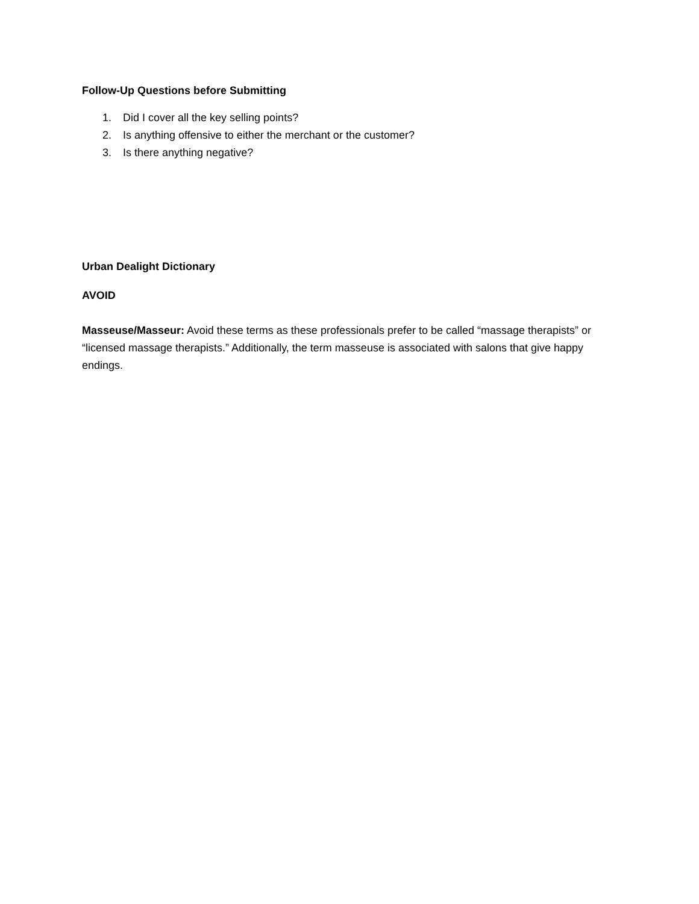Follow-Up Questions before Submitting
1. Did I cover all the key selling points?
2. Is anything offensive to either the merchant or the customer?
3. Is there anything negative?
Urban Dealight Dictionary
AVOID
Masseuse/Masseur: Avoid these terms as these professionals prefer to be called “massage therapists” or “licensed massage therapists.” Additionally, the term masseuse is associated with salons that give happy endings.